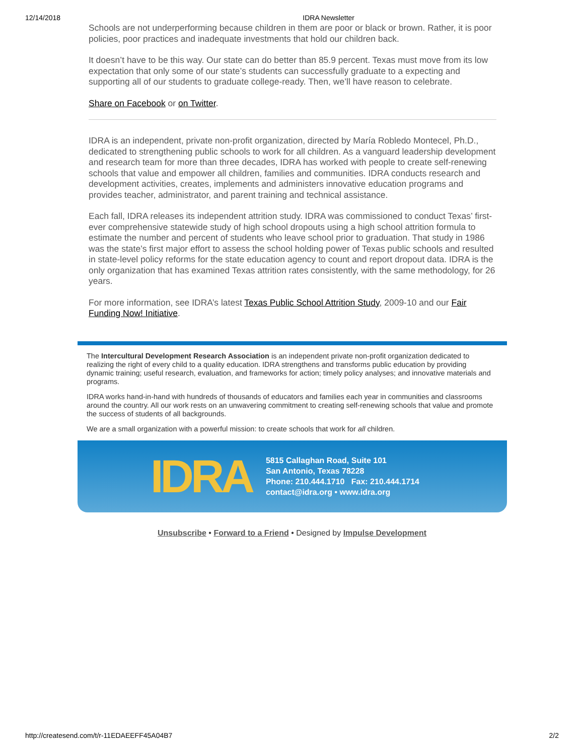12/14/2018 IDRA Newsletter
Schools are not underperforming because children in them are poor or black or brown. Rather, it is poor policies, poor practices and inadequate investments that hold our children back.
It doesn’t have to be this way. Our state can do better than 85.9 percent. Texas must move from its low expectation that only some of our state’s students can successfully graduate to a expecting and supporting all of our students to graduate college-ready. Then, we’ll have reason to celebrate.
Share on Facebook or on Twitter.
IDRA is an independent, private non-profit organization, directed by María Robledo Montecel, Ph.D., dedicated to strengthening public schools to work for all children. As a vanguard leadership development and research team for more than three decades, IDRA has worked with people to create self-renewing schools that value and empower all children, families and communities. IDRA conducts research and development activities, creates, implements and administers innovative education programs and provides teacher, administrator, and parent training and technical assistance.
Each fall, IDRA releases its independent attrition study. IDRA was commissioned to conduct Texas’ first-ever comprehensive statewide study of high school dropouts using a high school attrition formula to estimate the number and percent of students who leave school prior to graduation. That study in 1986 was the state’s first major effort to assess the school holding power of Texas public schools and resulted in state-level policy reforms for the state education agency to count and report dropout data. IDRA is the only organization that has examined Texas attrition rates consistently, with the same methodology, for 26 years.
For more information, see IDRA’s latest Texas Public School Attrition Study, 2009-10 and our Fair Funding Now! Initiative.
The Intercultural Development Research Association is an independent private non-profit organization dedicated to realizing the right of every child to a quality education. IDRA strengthens and transforms public education by providing dynamic training; useful research, evaluation, and frameworks for action; timely policy analyses; and innovative materials and programs.
IDRA works hand-in-hand with hundreds of thousands of educators and families each year in communities and classrooms around the country. All our work rests on an unwavering commitment to creating self-renewing schools that value and promote the success of students of all backgrounds.
We are a small organization with a powerful mission: to create schools that work for all children.
IDRA
5815 Callaghan Road, Suite 101
San Antonio, Texas 78228
Phone: 210.444.1710 Fax: 210.444.1714
contact@idra.org • www.idra.org
Unsubscribe • Forward to a Friend • Designed by Impulse Development
http://createsend.com/t/r-11EDAEEFF45A04B7 2/2